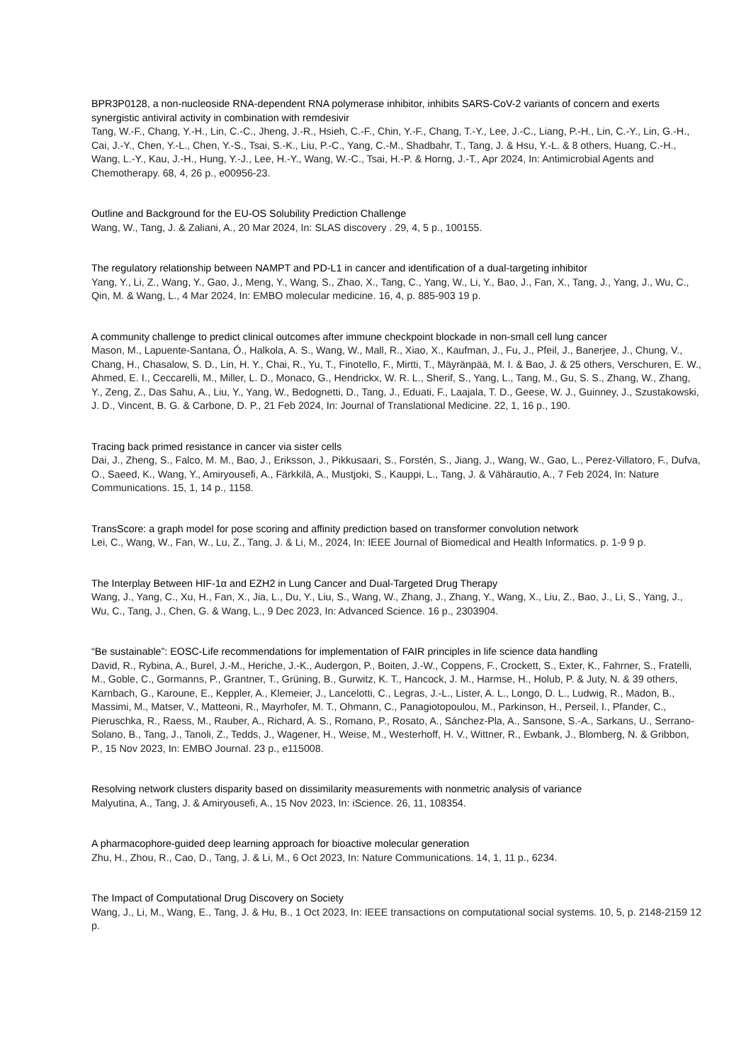BPR3P0128, a non-nucleoside RNA-dependent RNA polymerase inhibitor, inhibits SARS-CoV-2 variants of concern and exerts synergistic antiviral activity in combination with remdesivir
Tang, W.-F., Chang, Y.-H., Lin, C.-C., Jheng, J.-R., Hsieh, C.-F., Chin, Y.-F., Chang, T.-Y., Lee, J.-C., Liang, P.-H., Lin, C.-Y., Lin, G.-H., Cai, J.-Y., Chen, Y.-L., Chen, Y.-S., Tsai, S.-K., Liu, P.-C., Yang, C.-M., Shadbahr, T., Tang, J. & Hsu, Y.-L. & 8 others, Huang, C.-H., Wang, L.-Y., Kau, J.-H., Hung, Y.-J., Lee, H.-Y., Wang, W.-C., Tsai, H.-P. & Horng, J.-T., Apr 2024, In: Antimicrobial Agents and Chemotherapy. 68, 4, 26 p., e00956-23.
Outline and Background for the EU-OS Solubility Prediction Challenge
Wang, W., Tang, J. & Zaliani, A., 20 Mar 2024, In: SLAS discovery . 29, 4, 5 p., 100155.
The regulatory relationship between NAMPT and PD-L1 in cancer and identification of a dual-targeting inhibitor
Yang, Y., Li, Z., Wang, Y., Gao, J., Meng, Y., Wang, S., Zhao, X., Tang, C., Yang, W., Li, Y., Bao, J., Fan, X., Tang, J., Yang, J., Wu, C., Qin, M. & Wang, L., 4 Mar 2024, In: EMBO molecular medicine. 16, 4, p. 885-903 19 p.
A community challenge to predict clinical outcomes after immune checkpoint blockade in non-small cell lung cancer
Mason, M., Lapuente-Santana, Ó., Halkola, A. S., Wang, W., Mall, R., Xiao, X., Kaufman, J., Fu, J., Pfeil, J., Banerjee, J., Chung, V., Chang, H., Chasalow, S. D., Lin, H. Y., Chai, R., Yu, T., Finotello, F., Mirtti, T., Mäyränpää, M. I. & Bao, J. & 25 others, Verschuren, E. W., Ahmed, E. I., Ceccarelli, M., Miller, L. D., Monaco, G., Hendrickx, W. R. L., Sherif, S., Yang, L., Tang, M., Gu, S. S., Zhang, W., Zhang, Y., Zeng, Z., Das Sahu, A., Liu, Y., Yang, W., Bedognetti, D., Tang, J., Eduati, F., Laajala, T. D., Geese, W. J., Guinney, J., Szustakowski, J. D., Vincent, B. G. & Carbone, D. P., 21 Feb 2024, In: Journal of Translational Medicine. 22, 1, 16 p., 190.
Tracing back primed resistance in cancer via sister cells
Dai, J., Zheng, S., Falco, M. M., Bao, J., Eriksson, J., Pikkusaari, S., Forstén, S., Jiang, J., Wang, W., Gao, L., Perez-Villatoro, F., Dufva, O., Saeed, K., Wang, Y., Amiryousefi, A., Färkkilä, A., Mustjoki, S., Kauppi, L., Tang, J. & Vähärautio, A., 7 Feb 2024, In: Nature Communications. 15, 1, 14 p., 1158.
TransScore: a graph model for pose scoring and affinity prediction based on transformer convolution network
Lei, C., Wang, W., Fan, W., Lu, Z., Tang, J. & Li, M., 2024, In: IEEE Journal of Biomedical and Health Informatics. p. 1-9 9 p.
The Interplay Between HIF-1α and EZH2 in Lung Cancer and Dual-Targeted Drug Therapy
Wang, J., Yang, C., Xu, H., Fan, X., Jia, L., Du, Y., Liu, S., Wang, W., Zhang, J., Zhang, Y., Wang, X., Liu, Z., Bao, J., Li, S., Yang, J., Wu, C., Tang, J., Chen, G. & Wang, L., 9 Dec 2023, In: Advanced Science. 16 p., 2303904.
“Be sustainable”: EOSC-Life recommendations for implementation of FAIR principles in life science data handling
David, R., Rybina, A., Burel, J.-M., Heriche, J.-K., Audergon, P., Boiten, J.-W., Coppens, F., Crockett, S., Exter, K., Fahrner, S., Fratelli, M., Goble, C., Gormanns, P., Grantner, T., Grüning, B., Gurwitz, K. T., Hancock, J. M., Harmse, H., Holub, P. & Juty, N. & 39 others, Karnbach, G., Karoune, E., Keppler, A., Klemeier, J., Lancelotti, C., Legras, J.-L., Lister, A. L., Longo, D. L., Ludwig, R., Madon, B., Massimi, M., Matser, V., Matteoni, R., Mayrhofer, M. T., Ohmann, C., Panagiotopoulou, M., Parkinson, H., Perseil, I., Pfander, C., Pieruschka, R., Raess, M., Rauber, A., Richard, A. S., Romano, P., Rosato, A., Sánchez-Pla, A., Sansone, S.-A., Sarkans, U., Serrano-Solano, B., Tang, J., Tanoli, Z., Tedds, J., Wagener, H., Weise, M., Westerhoff, H. V., Wittner, R., Ewbank, J., Blomberg, N. & Gribbon, P., 15 Nov 2023, In: EMBO Journal. 23 p., e115008.
Resolving network clusters disparity based on dissimilarity measurements with nonmetric analysis of variance
Malyutina, A., Tang, J. & Amiryousefi, A., 15 Nov 2023, In: iScience. 26, 11, 108354.
A pharmacophore-guided deep learning approach for bioactive molecular generation
Zhu, H., Zhou, R., Cao, D., Tang, J. & Li, M., 6 Oct 2023, In: Nature Communications. 14, 1, 11 p., 6234.
The Impact of Computational Drug Discovery on Society
Wang, J., Li, M., Wang, E., Tang, J. & Hu, B., 1 Oct 2023, In: IEEE transactions on computational social systems. 10, 5, p. 2148-2159 12 p.